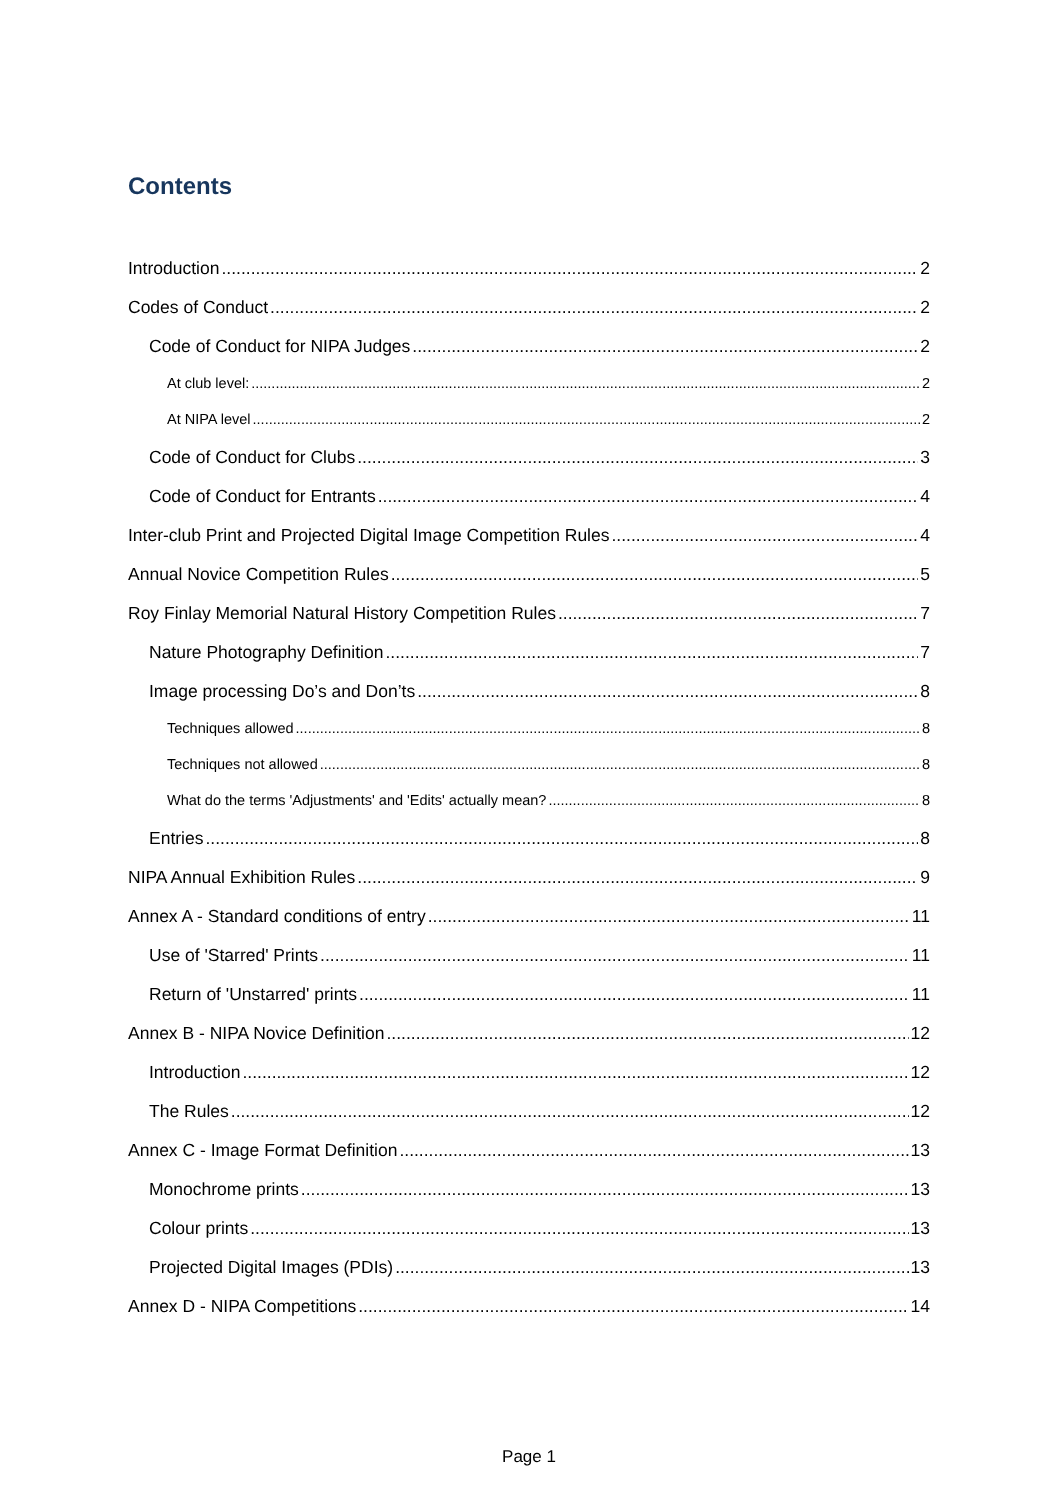Contents
Introduction 2
Codes of Conduct 2
Code of Conduct for NIPA Judges 2
At club level: 2
At NIPA level 2
Code of Conduct for Clubs 3
Code of Conduct for Entrants 4
Inter-club Print and Projected Digital Image Competition Rules 4
Annual Novice Competition Rules 5
Roy Finlay Memorial Natural History Competition Rules 7
Nature Photography Definition 7
Image processing Do’s and Don’ts 8
Techniques allowed 8
Techniques not allowed 8
What do the terms 'Adjustments' and 'Edits' actually mean? 8
Entries 8
NIPA Annual Exhibition Rules 9
Annex A - Standard conditions of entry 11
Use of 'Starred' Prints 11
Return of 'Unstarred' prints 11
Annex B - NIPA Novice Definition 12
Introduction 12
The Rules 12
Annex C - Image Format Definition 13
Monochrome prints 13
Colour prints 13
Projected Digital Images (PDIs) 13
Annex D - NIPA Competitions 14
Page 1